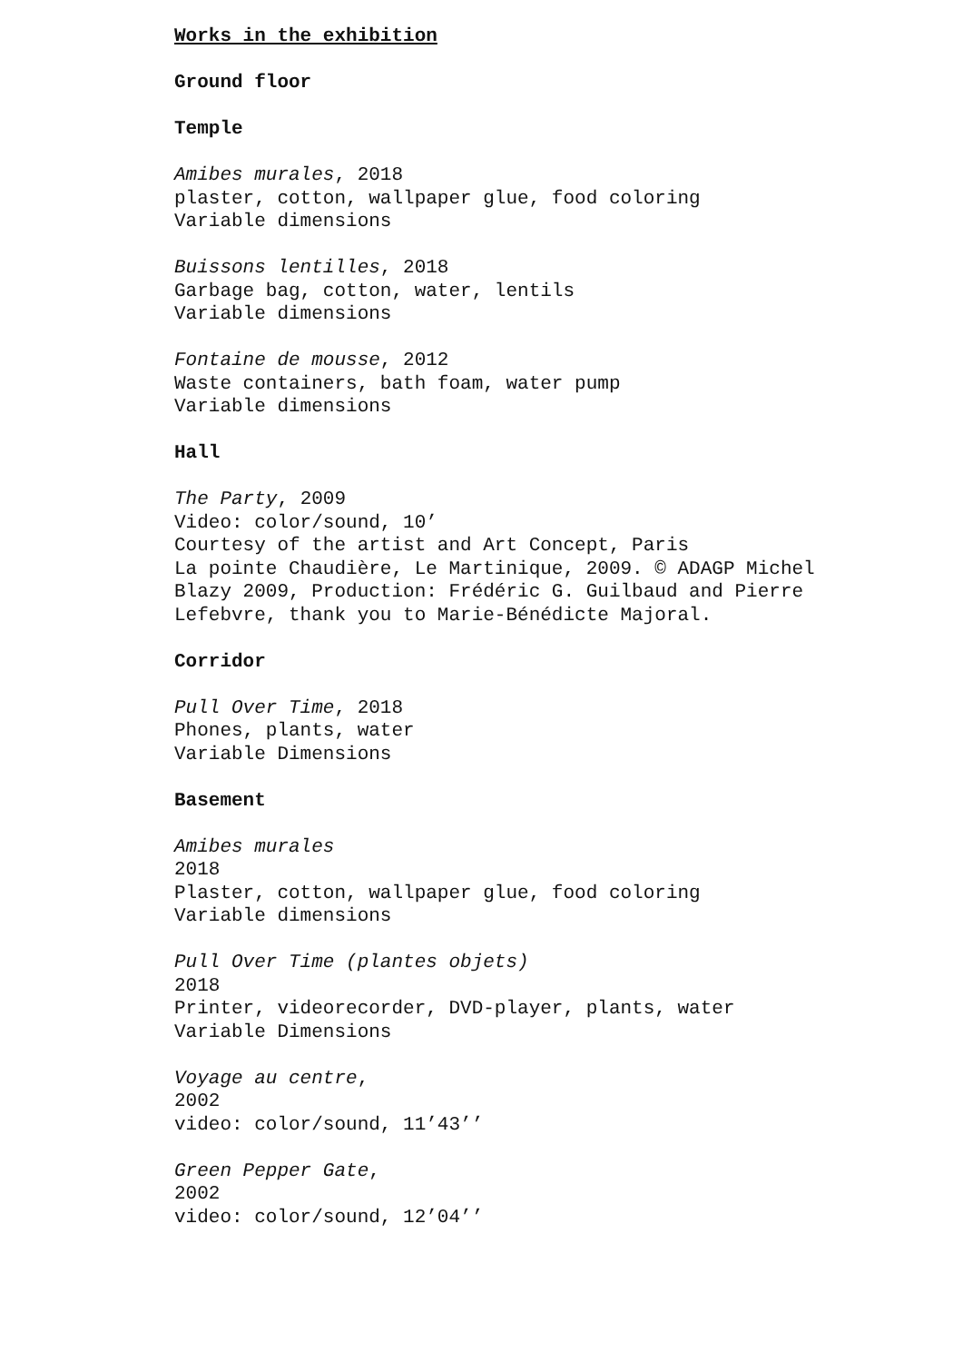Works in the exhibition
Ground floor
Temple
Amibes murales, 2018
plaster, cotton, wallpaper glue, food coloring
Variable dimensions
Buissons lentilles, 2018
Garbage bag, cotton, water, lentils
Variable dimensions
Fontaine de mousse, 2012
Waste containers, bath foam, water pump
Variable dimensions
Hall
The Party, 2009
Video: color/sound, 10’
Courtesy of the artist and Art Concept, Paris
La pointe Chaudière, Le Martinique, 2009. © ADAGP Michel
Blazy 2009, Production: Frédéric G. Guilbaud and Pierre
Lefebvre, thank you to Marie-Bénédicte Majoral.
Corridor
Pull Over Time, 2018
Phones, plants, water
Variable Dimensions
Basement
Amibes murales
2018
Plaster, cotton, wallpaper glue, food coloring
Variable dimensions
Pull Over Time (plantes objets)
2018
Printer, videorecorder, DVD-player, plants, water
Variable Dimensions
Voyage au centre,
2002
video: color/sound, 11’43’’
Green Pepper Gate,
2002
video: color/sound, 12’04’’